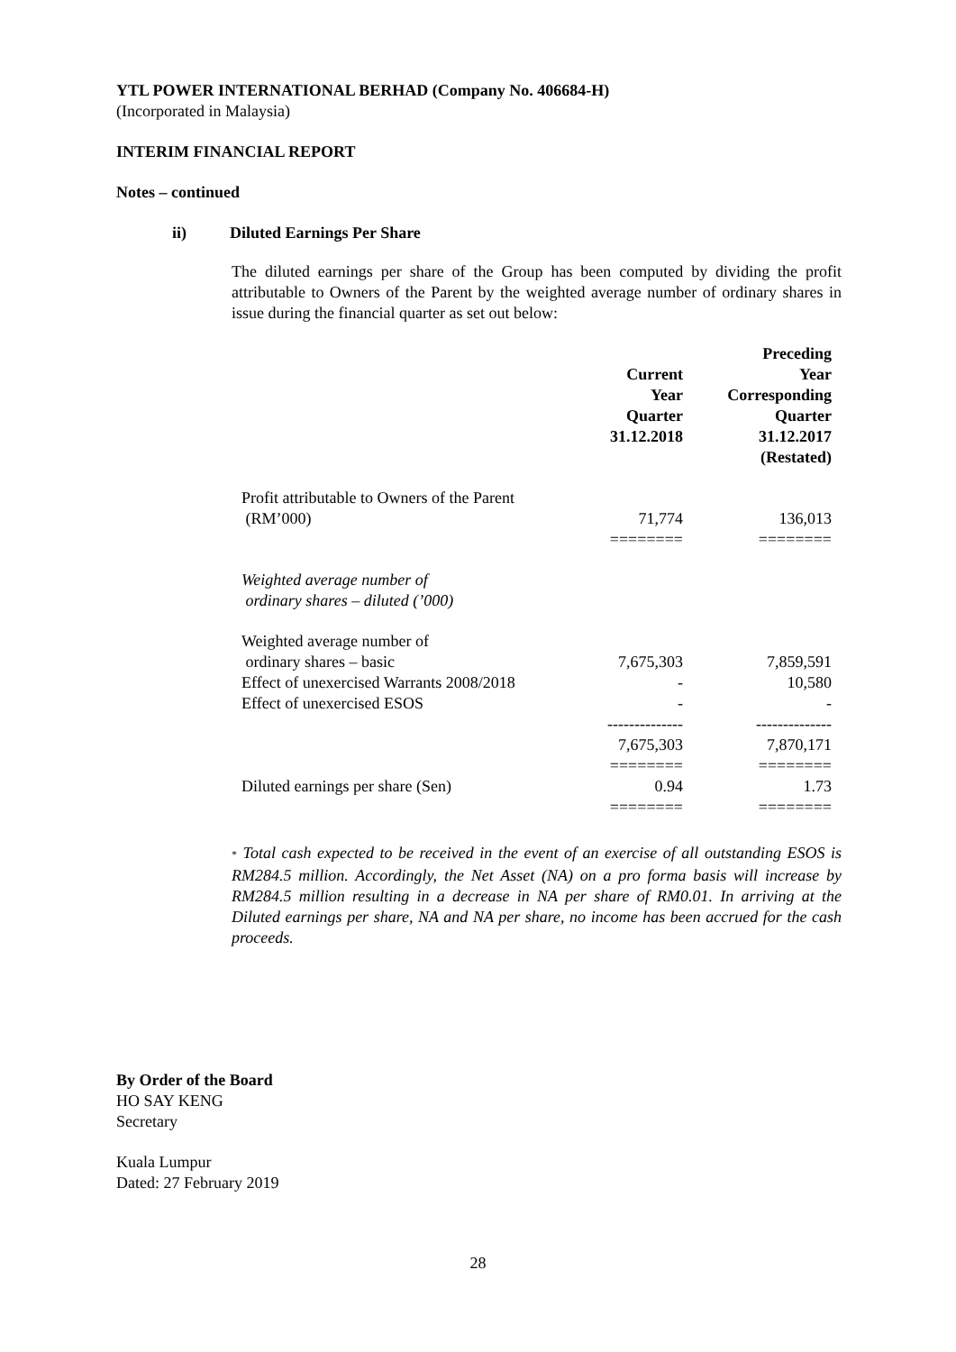YTL POWER INTERNATIONAL BERHAD (Company No. 406684-H)
(Incorporated in Malaysia)
INTERIM FINANCIAL REPORT
Notes – continued
ii) Diluted Earnings Per Share
The diluted earnings per share of the Group has been computed by dividing the profit attributable to Owners of the Parent by the weighted average number of ordinary shares in issue during the financial quarter as set out below:
| | Current Year Quarter 31.12.2018 | Preceding Year Corresponding Quarter 31.12.2017 (Restated) |
| --- | --- | --- |
| Profit attributable to Owners of the Parent (RM’000) | 71,774 | 136,013 |
| | ======== | ======== |
| Weighted average number of ordinary shares – diluted (’000) | | |
| Weighted average number of ordinary shares – basic | 7,675,303 | 7,859,591 |
| Effect of unexercised Warrants 2008/2018 | - | 10,580 |
| Effect of unexercised ESOS | - | - |
| | -------------- | -------------- |
| | 7,675,303 | 7,870,171 |
| | ======== | ======== |
| Diluted earnings per share (Sen) | 0.94 | 1.73 |
| | ======== | ======== |
* Total cash expected to be received in the event of an exercise of all outstanding ESOS is RM284.5 million. Accordingly, the Net Asset (NA) on a pro forma basis will increase by RM284.5 million resulting in a decrease in NA per share of RM0.01. In arriving at the Diluted earnings per share, NA and NA per share, no income has been accrued for the cash proceeds.
By Order of the Board
HO SAY KENG
Secretary
Kuala Lumpur
Dated: 27 February 2019
28